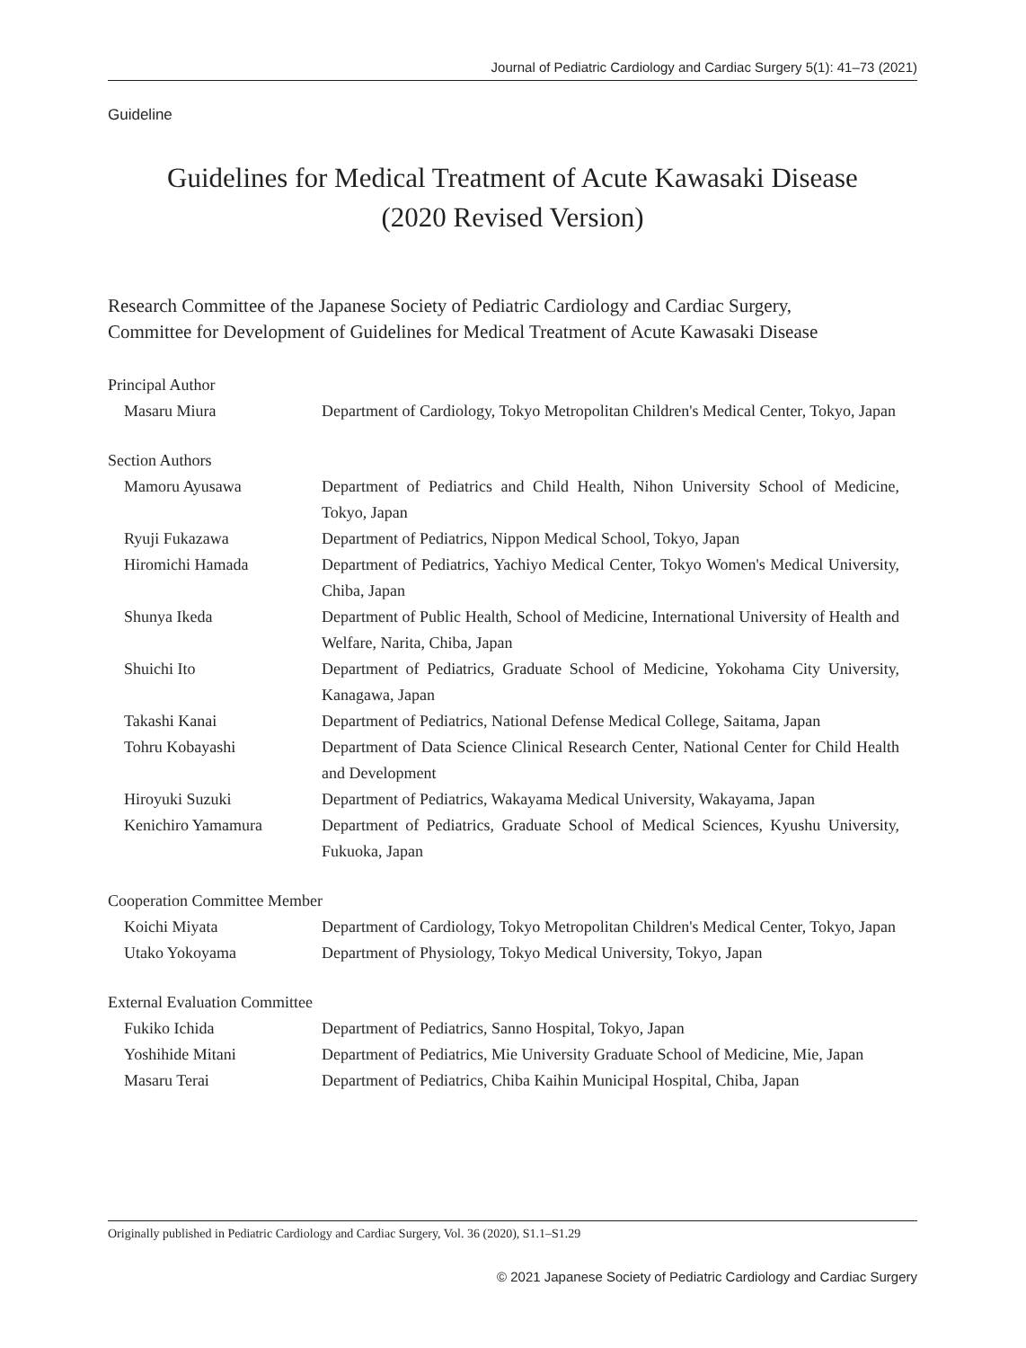Journal of Pediatric Cardiology and Cardiac Surgery 5(1): 41–73 (2021)
Guideline
Guidelines for Medical Treatment of Acute Kawasaki Disease
(2020 Revised Version)
Research Committee of the Japanese Society of Pediatric Cardiology and Cardiac Surgery,
Committee for Development of Guidelines for Medical Treatment of Acute Kawasaki Disease
Principal Author
Masaru Miura Department of Cardiology, Tokyo Metropolitan Children's Medical Center, Tokyo, Japan
Section Authors
Mamoru Ayusawa Department of Pediatrics and Child Health, Nihon University School of Medicine, Tokyo, Japan
Ryuji Fukazawa Department of Pediatrics, Nippon Medical School, Tokyo, Japan
Hiromichi Hamada Department of Pediatrics, Yachiyo Medical Center, Tokyo Women's Medical University, Chiba, Japan
Shunya Ikeda Department of Public Health, School of Medicine, International University of Health and Welfare, Narita, Chiba, Japan
Shuichi Ito Department of Pediatrics, Graduate School of Medicine, Yokohama City University, Kanagawa, Japan
Takashi Kanai Department of Pediatrics, National Defense Medical College, Saitama, Japan
Tohru Kobayashi Department of Data Science Clinical Research Center, National Center for Child Health and Development
Hiroyuki Suzuki Department of Pediatrics, Wakayama Medical University, Wakayama, Japan
Kenichiro Yamamura Department of Pediatrics, Graduate School of Medical Sciences, Kyushu University, Fukuoka, Japan
Cooperation Committee Member
Koichi Miyata Department of Cardiology, Tokyo Metropolitan Children's Medical Center, Tokyo, Japan
Utako Yokoyama Department of Physiology, Tokyo Medical University, Tokyo, Japan
External Evaluation Committee
Fukiko Ichida Department of Pediatrics, Sanno Hospital, Tokyo, Japan
Yoshihide Mitani Department of Pediatrics, Mie University Graduate School of Medicine, Mie, Japan
Masaru Terai Department of Pediatrics, Chiba Kaihin Municipal Hospital, Chiba, Japan
Originally published in Pediatric Cardiology and Cardiac Surgery, Vol. 36 (2020), S1.1–S1.29
© 2021 Japanese Society of Pediatric Cardiology and Cardiac Surgery